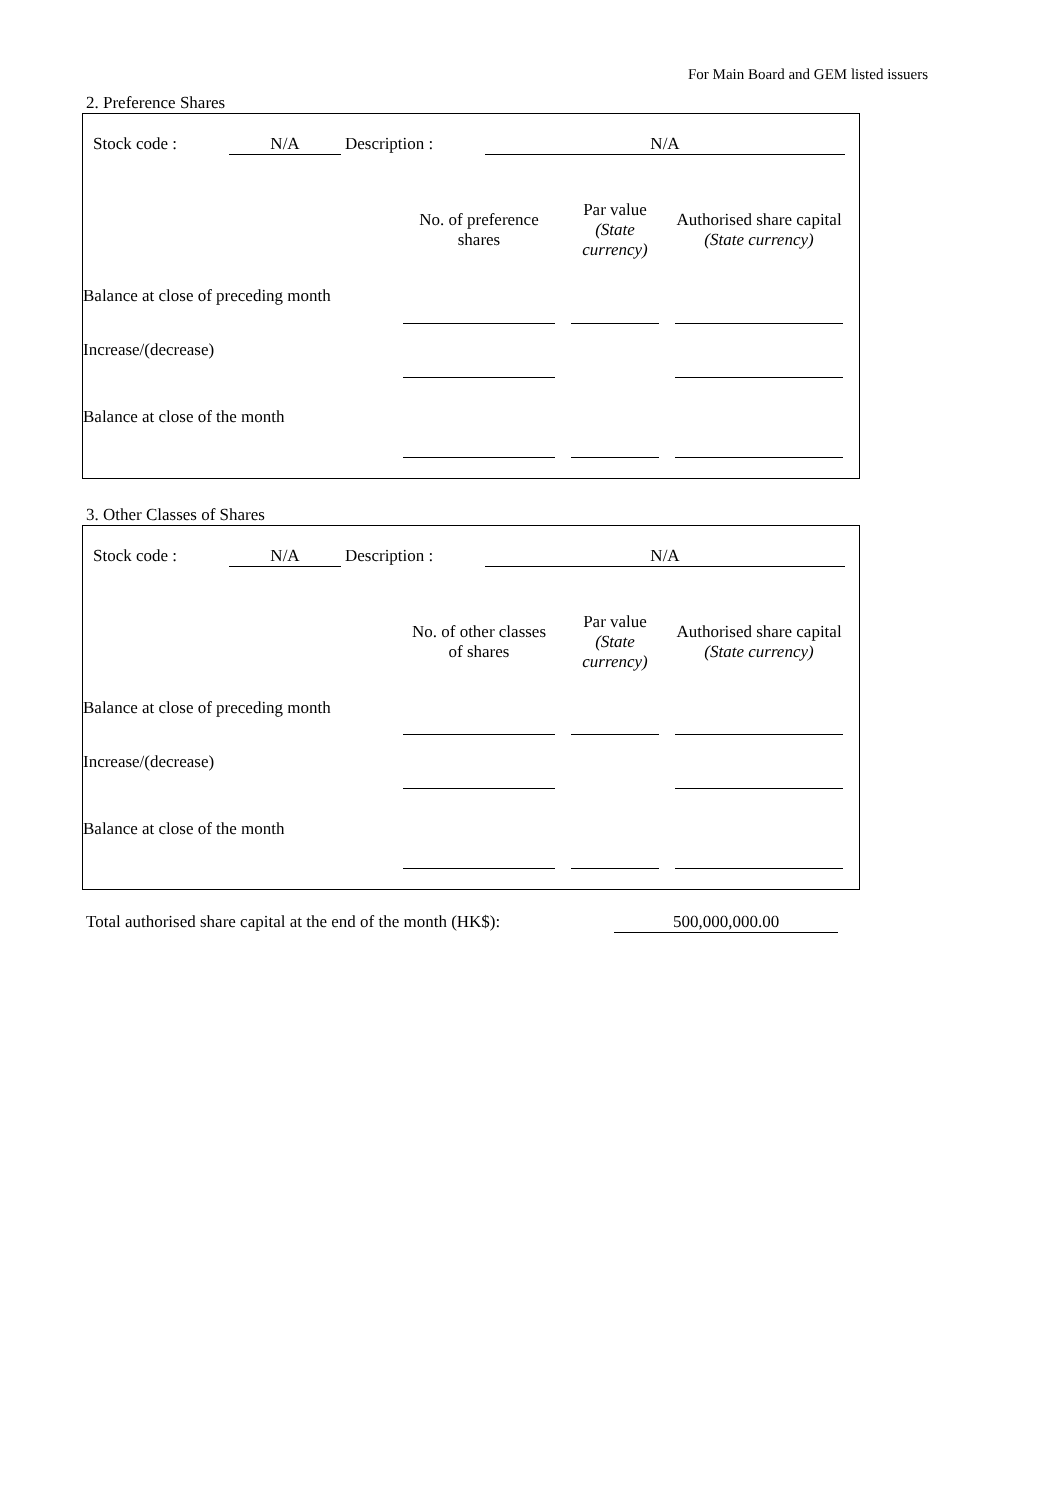For Main Board and GEM listed issuers
2. Preference Shares
| Stock code : | N/A | Description : | N/A |
| | No. of preference shares | | Par value (State currency) | | Authorised share capital (State currency) |
| Balance at close of preceding month | | | | | |
| Increase/(decrease) | | | | | |
| Balance at close of the month | | | | | |
3. Other Classes of Shares
| Stock code : | N/A | Description : | N/A |
| | No. of other classes of shares | | Par value (State currency) | | Authorised share capital (State currency) |
| Balance at close of preceding month | | | | | |
| Increase/(decrease) | | | | | |
| Balance at close of the month | | | | | |
| Total authorised share capital at the end of the month (HK$): | 500,000,000.00 |